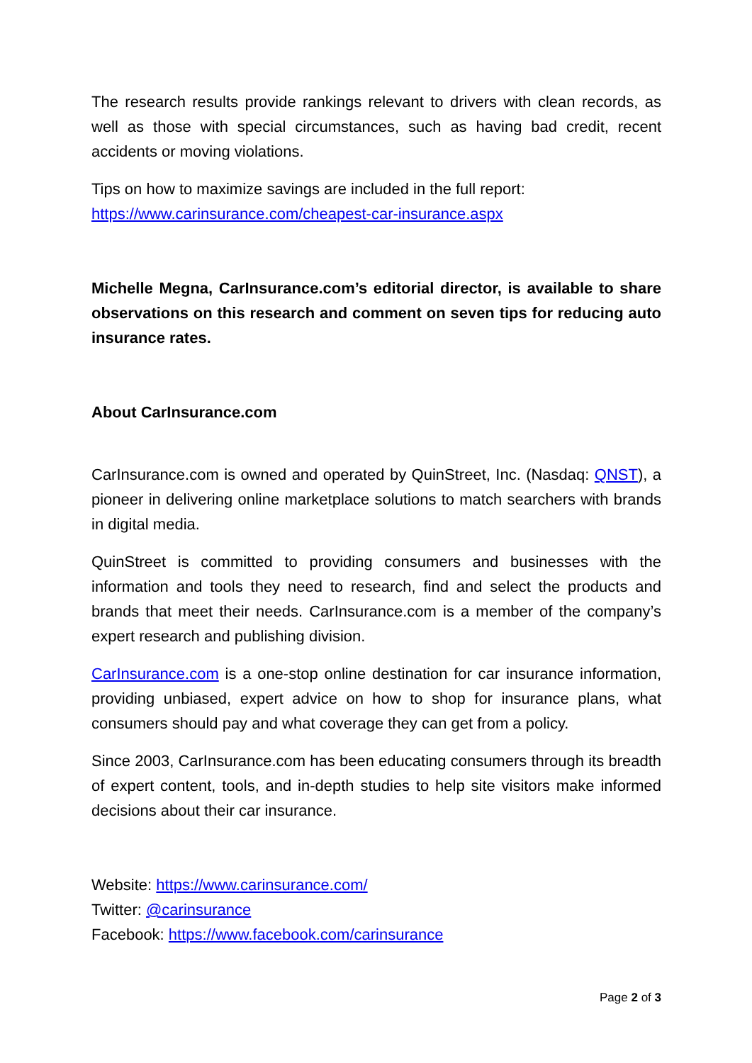The research results provide rankings relevant to drivers with clean records, as well as those with special circumstances, such as having bad credit, recent accidents or moving violations.
Tips on how to maximize savings are included in the full report:
https://www.carinsurance.com/cheapest-car-insurance.aspx
Michelle Megna, CarInsurance.com’s editorial director, is available to share observations on this research and comment on seven tips for reducing auto insurance rates.
About CarInsurance.com
CarInsurance.com is owned and operated by QuinStreet, Inc. (Nasdaq: QNST), a pioneer in delivering online marketplace solutions to match searchers with brands in digital media.
QuinStreet is committed to providing consumers and businesses with the information and tools they need to research, find and select the products and brands that meet their needs. CarInsurance.com is a member of the company’s expert research and publishing division.
CarInsurance.com is a one-stop online destination for car insurance information, providing unbiased, expert advice on how to shop for insurance plans, what consumers should pay and what coverage they can get from a policy.
Since 2003, CarInsurance.com has been educating consumers through its breadth of expert content, tools, and in-depth studies to help site visitors make informed decisions about their car insurance.
Website: https://www.carinsurance.com/
Twitter: @carinsurance
Facebook: https://www.facebook.com/carinsurance
Page 2 of 3